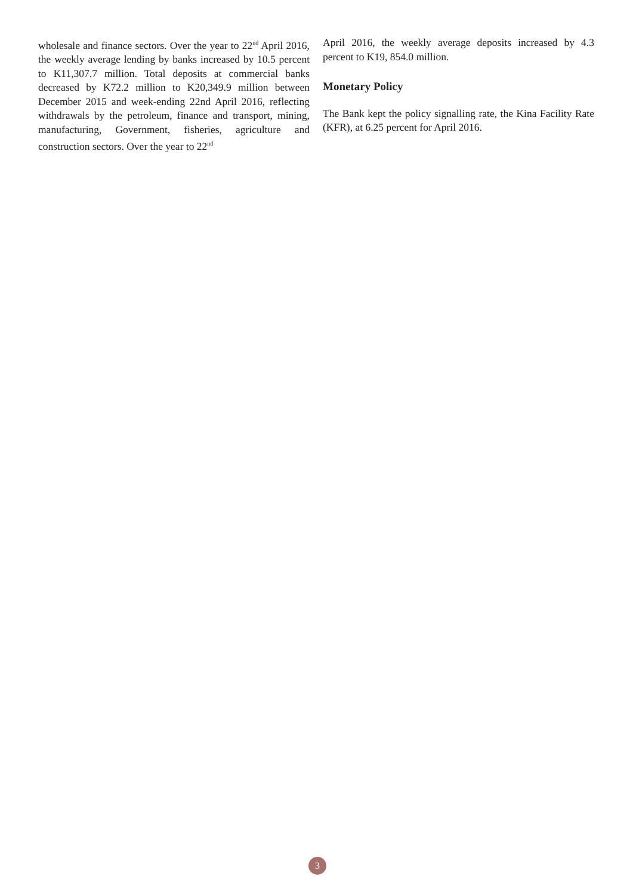wholesale and finance sectors. Over the year to 22<sup>nd</sup> April 2016, the weekly average lending by banks increased by 10.5 percent to K11,307.7 million. Total deposits at commercial banks decreased by K72.2 million to K20,349.9 million between December 2015 and week-ending 22nd April 2016, reflecting withdrawals by the petroleum, finance and transport, mining, manufacturing, Government, fisheries, agriculture and construction sectors. Over the year to 22<sup>nd</sup>
April 2016, the weekly average deposits increased by 4.3 percent to K19, 854.0 million.
Monetary Policy
The Bank kept the policy signalling rate, the Kina Facility Rate (KFR), at 6.25 percent for April 2016.
3